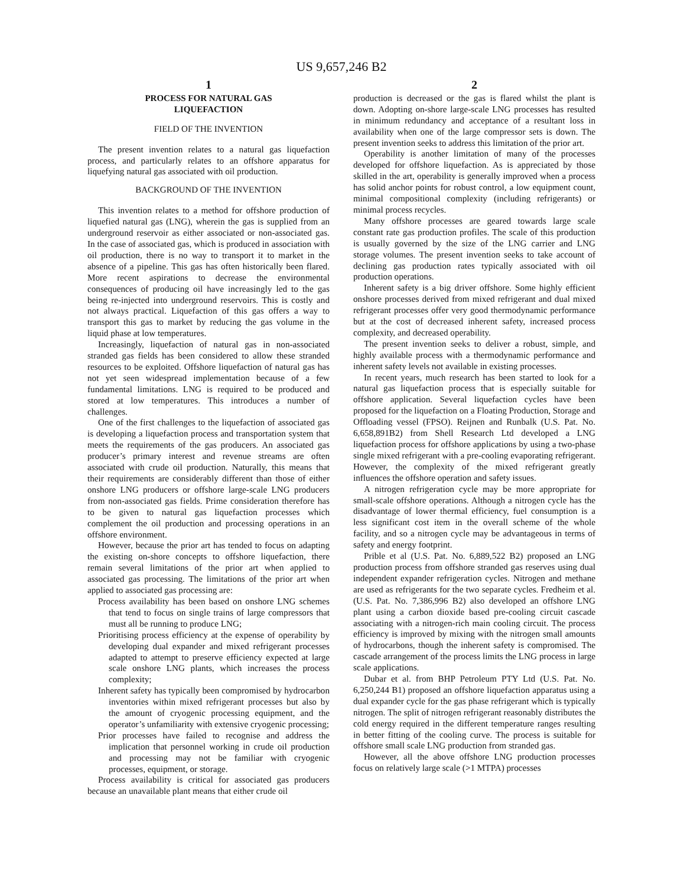US 9,657,246 B2
1
PROCESS FOR NATURAL GAS
LIQUEFACTION
FIELD OF THE INVENTION
The present invention relates to a natural gas liquefaction process, and particularly relates to an offshore apparatus for liquefying natural gas associated with oil production.
BACKGROUND OF THE INVENTION
This invention relates to a method for offshore production of liquefied natural gas (LNG), wherein the gas is supplied from an underground reservoir as either associated or non-associated gas. In the case of associated gas, which is produced in association with oil production, there is no way to transport it to market in the absence of a pipeline. This gas has often historically been flared. More recent aspirations to decrease the environmental consequences of producing oil have increasingly led to the gas being re-injected into underground reservoirs. This is costly and not always practical. Liquefaction of this gas offers a way to transport this gas to market by reducing the gas volume in the liquid phase at low temperatures.
Increasingly, liquefaction of natural gas in non-associated stranded gas fields has been considered to allow these stranded resources to be exploited. Offshore liquefaction of natural gas has not yet seen widespread implementation because of a few fundamental limitations. LNG is required to be produced and stored at low temperatures. This introduces a number of challenges.
One of the first challenges to the liquefaction of associated gas is developing a liquefaction process and transportation system that meets the requirements of the gas producers. An associated gas producer’s primary interest and revenue streams are often associated with crude oil production. Naturally, this means that their requirements are considerably different than those of either onshore LNG producers or offshore large-scale LNG producers from non-associated gas fields. Prime consideration therefore has to be given to natural gas liquefaction processes which complement the oil production and processing operations in an offshore environment.
However, because the prior art has tended to focus on adapting the existing on-shore concepts to offshore liquefaction, there remain several limitations of the prior art when applied to associated gas processing. The limitations of the prior art when applied to associated gas processing are:
Process availability has been based on onshore LNG schemes that tend to focus on single trains of large compressors that must all be running to produce LNG;
Prioritising process efficiency at the expense of operability by developing dual expander and mixed refrigerant processes adapted to attempt to preserve efficiency expected at large scale onshore LNG plants, which increases the process complexity;
Inherent safety has typically been compromised by hydrocarbon inventories within mixed refrigerant processes but also by the amount of cryogenic processing equipment, and the operator’s unfamiliarity with extensive cryogenic processing;
Prior processes have failed to recognise and address the implication that personnel working in crude oil production and processing may not be familiar with cryogenic processes, equipment, or storage.
Process availability is critical for associated gas producers because an unavailable plant means that either crude oil
2
production is decreased or the gas is flared whilst the plant is down. Adopting on-shore large-scale LNG processes has resulted in minimum redundancy and acceptance of a resultant loss in availability when one of the large compressor sets is down. The present invention seeks to address this limitation of the prior art.
Operability is another limitation of many of the processes developed for offshore liquefaction. As is appreciated by those skilled in the art, operability is generally improved when a process has solid anchor points for robust control, a low equipment count, minimal compositional complexity (including refrigerants) or minimal process recycles.
Many offshore processes are geared towards large scale constant rate gas production profiles. The scale of this production is usually governed by the size of the LNG carrier and LNG storage volumes. The present invention seeks to take account of declining gas production rates typically associated with oil production operations.
Inherent safety is a big driver offshore. Some highly efficient onshore processes derived from mixed refrigerant and dual mixed refrigerant processes offer very good thermodynamic performance but at the cost of decreased inherent safety, increased process complexity, and decreased operability.
The present invention seeks to deliver a robust, simple, and highly available process with a thermodynamic performance and inherent safety levels not available in existing processes.
In recent years, much research has been started to look for a natural gas liquefaction process that is especially suitable for offshore application. Several liquefaction cycles have been proposed for the liquefaction on a Floating Production, Storage and Offloading vessel (FPSO). Reijnen and Runbalk (U.S. Pat. No. 6,658,891B2) from Shell Research Ltd developed a LNG liquefaction process for offshore applications by using a two-phase single mixed refrigerant with a pre-cooling evaporating refrigerant. However, the complexity of the mixed refrigerant greatly influences the offshore operation and safety issues.
A nitrogen refrigeration cycle may be more appropriate for small-scale offshore operations. Although a nitrogen cycle has the disadvantage of lower thermal efficiency, fuel consumption is a less significant cost item in the overall scheme of the whole facility, and so a nitrogen cycle may be advantageous in terms of safety and energy footprint.
Prible et al (U.S. Pat. No. 6,889,522 B2) proposed an LNG production process from offshore stranded gas reserves using dual independent expander refrigeration cycles. Nitrogen and methane are used as refrigerants for the two separate cycles. Fredheim et al. (U.S. Pat. No. 7,386,996 B2) also developed an offshore LNG plant using a carbon dioxide based pre-cooling circuit cascade associating with a nitrogen-rich main cooling circuit. The process efficiency is improved by mixing with the nitrogen small amounts of hydrocarbons, though the inherent safety is compromised. The cascade arrangement of the process limits the LNG process in large scale applications.
Dubar et al. from BHP Petroleum PTY Ltd (U.S. Pat. No. 6,250,244 B1) proposed an offshore liquefaction apparatus using a dual expander cycle for the gas phase refrigerant which is typically nitrogen. The split of nitrogen refrigerant reasonably distributes the cold energy required in the different temperature ranges resulting in better fitting of the cooling curve. The process is suitable for offshore small scale LNG production from stranded gas.
However, all the above offshore LNG production processes focus on relatively large scale (>1 MTPA) processes